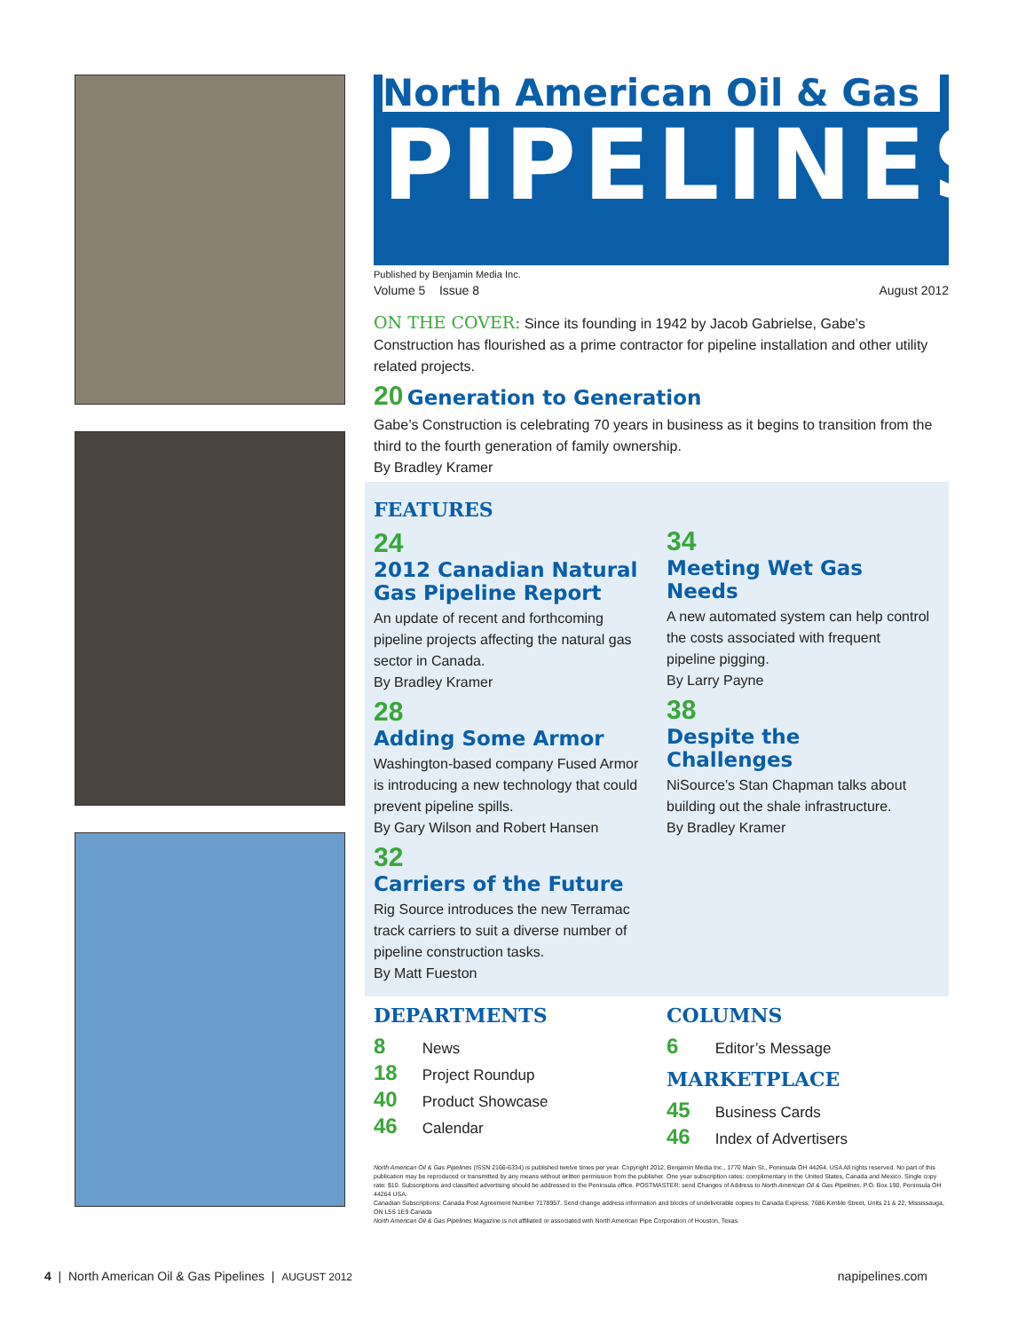North American Oil & Gas
PIPELINES
Published by Benjamin Media Inc.
Volume 5 Issue 8 August 2012
ON THE COVER: Since its founding in 1942 by Jacob Gabrielse, Gabe’s Construction has flourished as a prime contractor for pipeline installation and other utility related projects.
20
Generation to Generation
Gabe’s Construction is celebrating 70 years in business as it begins to transition from the third to the fourth generation of family ownership.
By Bradley Kramer
FEATURES
24
2012 Canadian Natural Gas Pipeline Report
An update of recent and forthcoming pipeline projects affecting the natural gas sector in Canada.
By Bradley Kramer
28
Adding Some Armor
Washington-based company Fused Armor is introducing a new technology that could prevent pipeline spills.
By Gary Wilson and Robert Hansen
32
Carriers of the Future
Rig Source introduces the new Terramac track carriers to suit a diverse number of pipeline construction tasks.
By Matt Fueston
34
Meeting Wet Gas Needs
A new automated system can help control the costs associated with frequent pipeline pigging.
By Larry Payne
38
Despite the Challenges
NiSource’s Stan Chapman talks about building out the shale infrastructure.
By Bradley Kramer
DEPARTMENTS
8 News
18 Project Roundup
40 Product Showcase
46 Calendar
COLUMNS
6 Editor’s Message
MARKETPLACE
45 Business Cards
46 Index of Advertisers
North American Oil & Gas Pipelines (ISSN 2166-6334) is published twelve times per year. Copyright 2012, Benjamin Media Inc., 1770 Main St., Peninsula OH 44264. USA All rights reserved. No part of this publication may be reproduced or transmitted by any means without written permission from the publisher. One year subscription rates: complimentary in the United States, Canada and Mexico. Single copy rate: $10. Subscriptions and classified advertising should be addressed to the Peninsula office. POSTMASTER: send Changes of Address to North American Oil & Gas Pipelines, P.O. Box 190, Peninsula OH 44264 USA.
Canadian Subscriptions: Canada Post Agreement Number 7178957. Send change address information and blocks of undeliverable copies to Canada Express; 7686 Kimble Street, Units 21 & 22, Mississauga, ON L5S 1E9 Canada
North American Oil & Gas Pipelines Magazine is not affiliated or associated with North American Pipe Corporation of Houston, Texas.
4 | North American Oil & Gas Pipelines | AUGUST 2012 napipelines.com